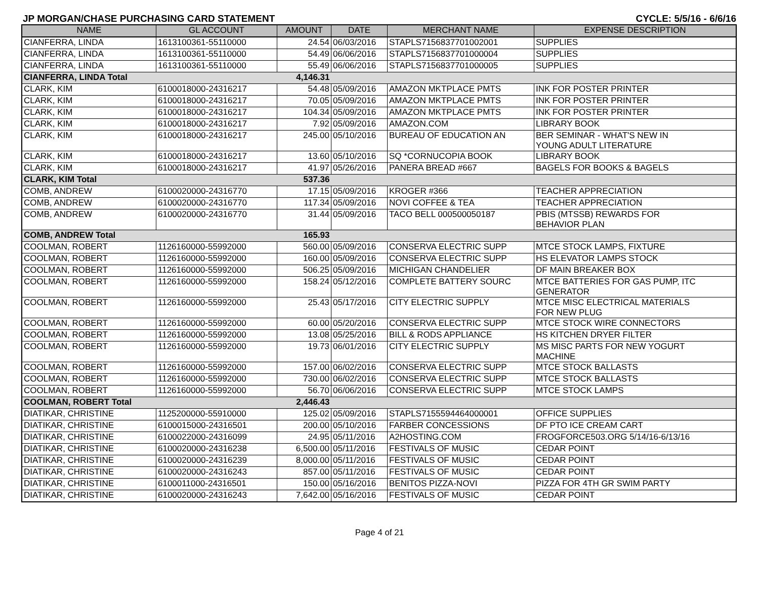JP MORGAN/CHASE PURCHASING CARD STATEMENT CYCLE: 5/5/16 - 6/6/16
| NAME | GL ACCOUNT | AMOUNT | DATE | MERCHANT NAME | EXPENSE DESCRIPTION |
| --- | --- | --- | --- | --- | --- |
| CIANFERRA, LINDA | 1613100361-55110000 | 24.54 | 06/03/2016 | STAPLS7156837701002001 | SUPPLIES |
| CIANFERRA, LINDA | 1613100361-55110000 | 54.49 | 06/06/2016 | STAPLS7156837701000004 | SUPPLIES |
| CIANFERRA, LINDA | 1613100361-55110000 | 55.49 | 06/06/2016 | STAPLS7156837701000005 | SUPPLIES |
| CIANFERRA, LINDA Total | | 4,146.31 | | | |
| CLARK, KIM | 6100018000-24316217 | 54.48 | 05/09/2016 | AMAZON MKTPLACE PMTS | INK FOR POSTER PRINTER |
| CLARK, KIM | 6100018000-24316217 | 70.05 | 05/09/2016 | AMAZON MKTPLACE PMTS | INK FOR POSTER PRINTER |
| CLARK, KIM | 6100018000-24316217 | 104.34 | 05/09/2016 | AMAZON MKTPLACE PMTS | INK FOR POSTER PRINTER |
| CLARK, KIM | 6100018000-24316217 | 7.92 | 05/09/2016 | AMAZON.COM | LIBRARY BOOK |
| CLARK, KIM | 6100018000-24316217 | 245.00 | 05/10/2016 | BUREAU OF EDUCATION AN | BER SEMINAR - WHAT'S NEW IN YOUNG ADULT LITERATURE |
| CLARK, KIM | 6100018000-24316217 | 13.60 | 05/10/2016 | SQ *CORNUCOPIA BOOK | LIBRARY BOOK |
| CLARK, KIM | 6100018000-24316217 | 41.97 | 05/26/2016 | PANERA BREAD #667 | BAGELS FOR BOOKS & BAGELS |
| CLARK, KIM Total | | 537.36 | | | |
| COMB, ANDREW | 6100020000-24316770 | 17.15 | 05/09/2016 | KROGER #366 | TEACHER APPRECIATION |
| COMB, ANDREW | 6100020000-24316770 | 117.34 | 05/09/2016 | NOVI COFFEE & TEA | TEACHER APPRECIATION |
| COMB, ANDREW | 6100020000-24316770 | 31.44 | 05/09/2016 | TACO BELL 000500050187 | PBIS (MTSSB) REWARDS FOR BEHAVIOR PLAN |
| COMB, ANDREW Total | | 165.93 | | | |
| COOLMAN, ROBERT | 1126160000-55992000 | 560.00 | 05/09/2016 | CONSERVA ELECTRIC SUPP | MTCE STOCK LAMPS, FIXTURE |
| COOLMAN, ROBERT | 1126160000-55992000 | 160.00 | 05/09/2016 | CONSERVA ELECTRIC SUPP | HS ELEVATOR LAMPS STOCK |
| COOLMAN, ROBERT | 1126160000-55992000 | 506.25 | 05/09/2016 | MICHIGAN CHANDELIER | DF MAIN BREAKER BOX |
| COOLMAN, ROBERT | 1126160000-55992000 | 158.24 | 05/12/2016 | COMPLETE BATTERY SOURC | MTCE BATTERIES FOR GAS PUMP, ITC GENERATOR |
| COOLMAN, ROBERT | 1126160000-55992000 | 25.43 | 05/17/2016 | CITY ELECTRIC SUPPLY | MTCE MISC ELECTRICAL MATERIALS FOR NEW PLUG |
| COOLMAN, ROBERT | 1126160000-55992000 | 60.00 | 05/20/2016 | CONSERVA ELECTRIC SUPP | MTCE STOCK WIRE CONNECTORS |
| COOLMAN, ROBERT | 1126160000-55992000 | 13.08 | 05/25/2016 | BILL & RODS APPLIANCE | HS KITCHEN DRYER FILTER |
| COOLMAN, ROBERT | 1126160000-55992000 | 19.73 | 06/01/2016 | CITY ELECTRIC SUPPLY | MS MISC PARTS FOR NEW YOGURT MACHINE |
| COOLMAN, ROBERT | 1126160000-55992000 | 157.00 | 06/02/2016 | CONSERVA ELECTRIC SUPP | MTCE STOCK BALLASTS |
| COOLMAN, ROBERT | 1126160000-55992000 | 730.00 | 06/02/2016 | CONSERVA ELECTRIC SUPP | MTCE STOCK BALLASTS |
| COOLMAN, ROBERT | 1126160000-55992000 | 56.70 | 06/06/2016 | CONSERVA ELECTRIC SUPP | MTCE STOCK LAMPS |
| COOLMAN, ROBERT Total | | 2,446.43 | | | |
| DIATIKAR, CHRISTINE | 1125200000-55910000 | 125.02 | 05/09/2016 | STAPLS7155594464000001 | OFFICE SUPPLIES |
| DIATIKAR, CHRISTINE | 6100015000-24316501 | 200.00 | 05/10/2016 | FARBER CONCESSIONS | DF PTO ICE CREAM CART |
| DIATIKAR, CHRISTINE | 6100022000-24316099 | 24.95 | 05/11/2016 | A2HOSTING.COM | FROGFORCE503.ORG 5/14/16-6/13/16 |
| DIATIKAR, CHRISTINE | 6100020000-24316238 | 6,500.00 | 05/11/2016 | FESTIVALS OF MUSIC | CEDAR POINT |
| DIATIKAR, CHRISTINE | 6100020000-24316239 | 8,000.00 | 05/11/2016 | FESTIVALS OF MUSIC | CEDAR POINT |
| DIATIKAR, CHRISTINE | 6100020000-24316243 | 857.00 | 05/11/2016 | FESTIVALS OF MUSIC | CEDAR POINT |
| DIATIKAR, CHRISTINE | 6100011000-24316501 | 150.00 | 05/16/2016 | BENITOS PIZZA-NOVI | PIZZA FOR 4TH GR SWIM PARTY |
| DIATIKAR, CHRISTINE | 6100020000-24316243 | 7,642.00 | 05/16/2016 | FESTIVALS OF MUSIC | CEDAR POINT |
Page 4 of 21